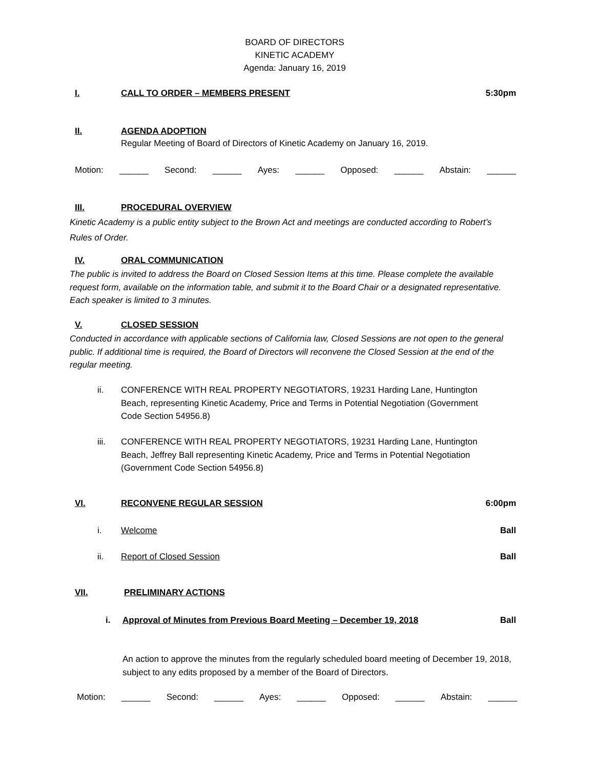BOARD OF DIRECTORS
KINETIC ACADEMY
Agenda: January 16, 2019
I. CALL TO ORDER – MEMBERS PRESENT 5:30pm
II. AGENDA ADOPTION
Regular Meeting of Board of Directors of Kinetic Academy on January 16, 2019.
Motion: ______ Second: ______ Ayes: ______ Opposed: ______ Abstain: ______
III. PROCEDURAL OVERVIEW
Kinetic Academy is a public entity subject to the Brown Act and meetings are conducted according to Robert’s Rules of Order.
IV. ORAL COMMUNICATION
The public is invited to address the Board on Closed Session Items at this time. Please complete the available request form, available on the information table, and submit it to the Board Chair or a designated representative. Each speaker is limited to 3 minutes.
V. CLOSED SESSION
Conducted in accordance with applicable sections of California law, Closed Sessions are not open to the general public. If additional time is required, the Board of Directors will reconvene the Closed Session at the end of the regular meeting.
ii. CONFERENCE WITH REAL PROPERTY NEGOTIATORS, 19231 Harding Lane, Huntington Beach, representing Kinetic Academy, Price and Terms in Potential Negotiation (Government Code Section 54956.8)
iii. CONFERENCE WITH REAL PROPERTY NEGOTIATORS, 19231 Harding Lane, Huntington Beach, Jeffrey Ball representing Kinetic Academy, Price and Terms in Potential Negotiation (Government Code Section 54956.8)
VI. RECONVENE REGULAR SESSION 6:00pm
i. Welcome Ball
ii. Report of Closed Session Ball
VII. PRELIMINARY ACTIONS
i. Approval of Minutes from Previous Board Meeting – December 19, 2018 Ball
An action to approve the minutes from the regularly scheduled board meeting of December 19, 2018, subject to any edits proposed by a member of the Board of Directors.
Motion: ______ Second: ______ Ayes: ______ Opposed: ______ Abstain: ______